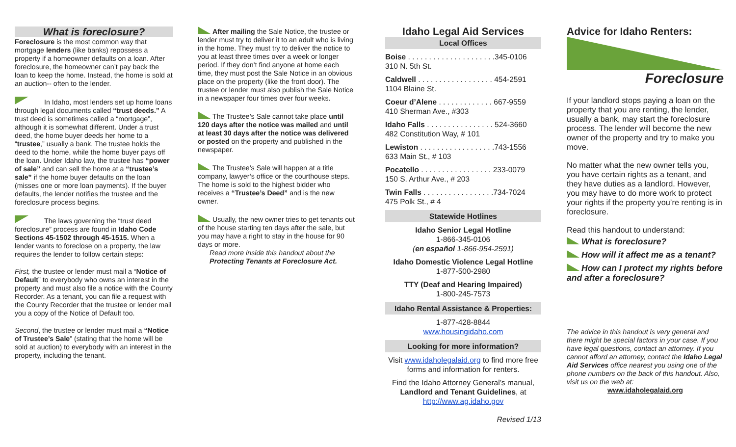What is foreclosure?
Foreclosure is the most common way that mortgage lenders (like banks) repossess a property if a homeowner defaults on a loan. After foreclosure, the homeowner can’t pay back the loan to keep the home. Instead, the home is sold at an auction-- often to the lender.
In Idaho, most lenders set up home loans through legal documents called “trust deeds.” A trust deed is sometimes called a “mortgage”, although it is somewhat different. Under a trust deed, the home buyer deeds her home to a “trustee,” usually a bank. The trustee holds the deed to the home, while the home buyer pays off the loan. Under Idaho law, the trustee has “power of sale” and can sell the home at a “trustee’s sale” if the home buyer defaults on the loan (misses one or more loan payments). If the buyer defaults, the lender notifies the trustee and the foreclosure process begins.
The laws governing the “trust deed foreclosure” process are found in Idaho Code Sections 45-1502 through 45-1515. When a lender wants to foreclose on a property, the law requires the lender to follow certain steps:
First, the trustee or lender must mail a “Notice of Default” to everybody who owns an interest in the property and must also file a notice with the County Recorder. As a tenant, you can file a request with the County Recorder that the trustee or lender mail you a copy of the Notice of Default too.
Second, the trustee or lender must mail a “Notice of Trustee’s Sale” (stating that the home will be sold at auction) to everybody with an interest in the property, including the tenant.
After mailing the Sale Notice, the trustee or lender must try to deliver it to an adult who is living in the home. They must try to deliver the notice to you at least three times over a week or longer period. If they don’t find anyone at home each time, they must post the Sale Notice in an obvious place on the property (like the front door). The trustee or lender must also publish the Sale Notice in a newspaper four times over four weeks.
The Trustee’s Sale cannot take place until 120 days after the notice was mailed and until at least 30 days after the notice was delivered or posted on the property and published in the newspaper.
The Trustee’s Sale will happen at a title company, lawyer’s office or the courthouse steps. The home is sold to the highest bidder who receives a “Trustee’s Deed” and is the new owner.
Usually, the new owner tries to get tenants out of the house starting ten days after the sale, but you may have a right to stay in the house for 90 days or more.
Read more inside this handout about the
Protecting Tenants at Foreclosure Act.
Idaho Legal Aid Services
Local Offices
Boise . . . . . . . . . . . . . . . . . . . . .345-0106
310 N. 5th St.
Caldwell . . . . . . . . . . . . . . . . . . 454-2591
1104 Blaine St.
Coeur d’Alene . . . . . . . . . . . . . 667-9559
410 Sherman Ave., #303
Idaho Falls . . . . . . . . . . . . . . . . 524-3660
482 Constitution Way, # 101
Lewiston . . . . . . . . . . . . . . . . . .743-1556
633 Main St., # 103
Pocatello . . . . . . . . . . . . . . . . . 233-0079
150 S. Arthur Ave., # 203
Twin Falls . . . . . . . . . . . . . . . . .734-7024
475 Polk St., # 4
Statewide Hotlines
Idaho Senior Legal Hotline
1-866-345-0106
(en español 1-866-954-2591)
Idaho Domestic Violence Legal Hotline
1-877-500-2980
TTY (Deaf and Hearing Impaired)
1-800-245-7573
Idaho Rental Assistance & Properties:
1-877-428-8844
www.housingidaho.com
Looking for more information?
Visit www.idaholegalaid.org to find more free forms and information for renters.
Find the Idaho Attorney General’s manual, Landlord and Tenant Guidelines, at http://www.ag.idaho.gov
Revised 1/13
Advice for Idaho Renters:
Foreclosure
If your landlord stops paying a loan on the property that you are renting, the lender, usually a bank, may start the foreclosure process. The lender will become the new owner of the property and try to make you move.
No matter what the new owner tells you, you have certain rights as a tenant, and they have duties as a landlord. However, you may have to do more work to protect your rights if the property you’re renting is in foreclosure.
Read this handout to understand:
What is foreclosure?
How will it affect me as a tenant?
How can I protect my rights before and after a foreclosure?
The advice in this handout is very general and there might be special factors in your case. If you have legal questions, contact an attorney. If you cannot afford an attorney, contact the Idaho Legal Aid Services office nearest you using one of the phone numbers on the back of this handout. Also, visit us on the web at:
www.idaholegalaid.org